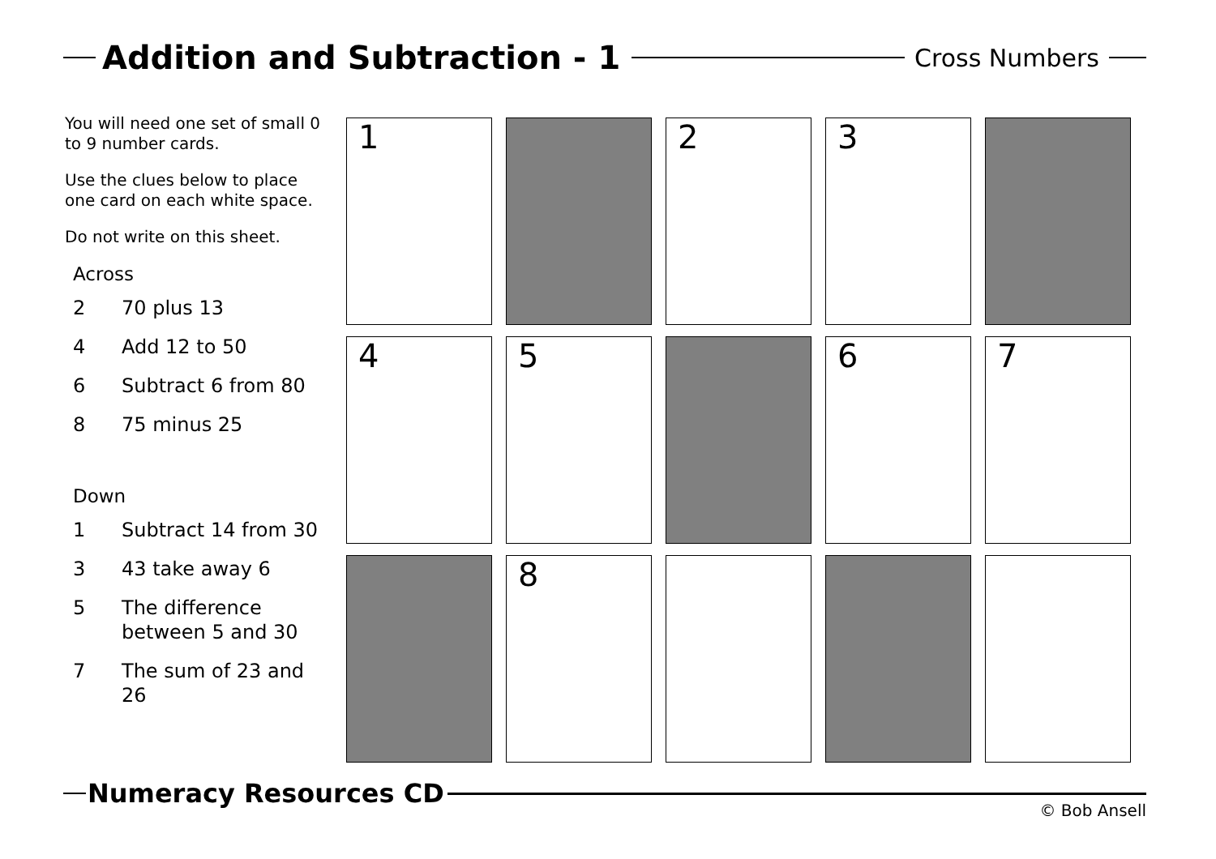Addition and Subtraction - 1
Cross Numbers
You will need one set of small 0 to 9 number cards.
Use the clues below to place one card on each white space.
Do not write on this sheet.
Across
2 70 plus 13
4 Add 12 to 50
6 Subtract 6 from 80
8 75 minus 25
Down
1 Subtract 14 from 30
3 43 take away 6
5 The difference between 5 and 30
7 The sum of 23 and 26
| 1 | | 2 | 3 | |
| 4 | 5 | | 6 | 7 |
| | 8 | | | |
Numeracy Resources CD
© Bob Ansell